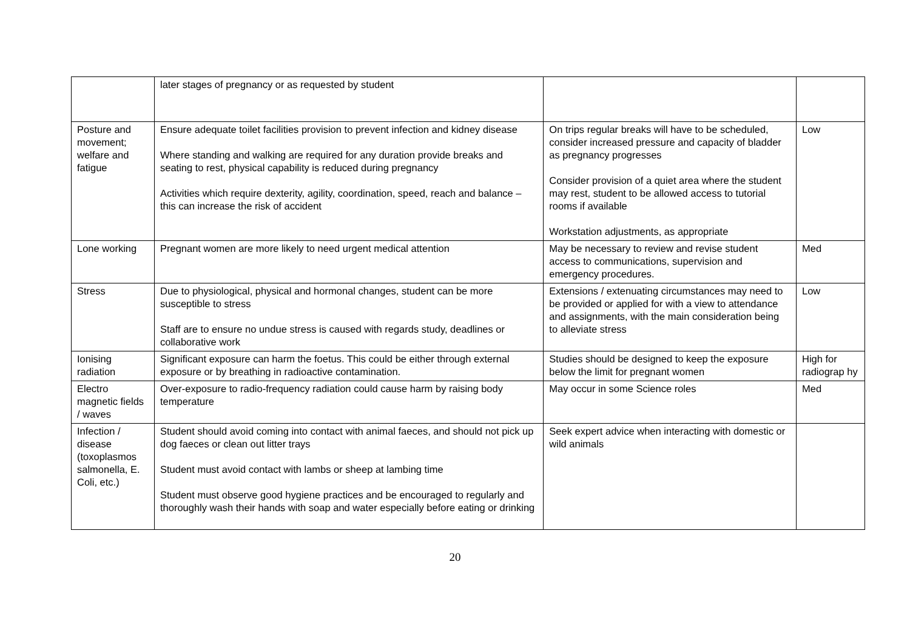| | later stages of pregnancy or as requested by student | | |
| Posture and movement; welfare and fatigue | Ensure adequate toilet facilities provision to prevent infection and kidney disease Where standing and walking are required for any duration provide breaks and seating to rest, physical capability is reduced during pregnancy Activities which require dexterity, agility, coordination, speed, reach and balance – this can increase the risk of accident | On trips regular breaks will have to be scheduled, consider increased pressure and capacity of bladder as pregnancy progresses Consider provision of a quiet area where the student may rest, student to be allowed access to tutorial rooms if available Workstation adjustments, as appropriate | Low |
| Lone working | Pregnant women are more likely to need urgent medical attention | May be necessary to review and revise student access to communications, supervision and emergency procedures. | Med |
| Stress | Due to physiological, physical and hormonal changes, student can be more susceptible to stress Staff are to ensure no undue stress is caused with regards study, deadlines or collaborative work | Extensions / extenuating circumstances may need to be provided or applied for with a view to attendance and assignments, with the main consideration being to alleviate stress | Low |
| Ionising radiation | Significant exposure can harm the foetus. This could be either through external exposure or by breathing in radioactive contamination. | Studies should be designed to keep the exposure below the limit for pregnant women | High for radiograp hy |
| Electro magnetic fields / waves | Over-exposure to radio-frequency radiation could cause harm by raising body temperature | May occur in some Science roles | Med |
| Infection / disease (toxoplasmos salmonella, E. Coli, etc.) | Student should avoid coming into contact with animal faeces, and should not pick up dog faeces or clean out litter trays Student must avoid contact with lambs or sheep at lambing time Student must observe good hygiene practices and be encouraged to regularly and thoroughly wash their hands with soap and water especially before eating or drinking | Seek expert advice when interacting with domestic or wild animals | |
20